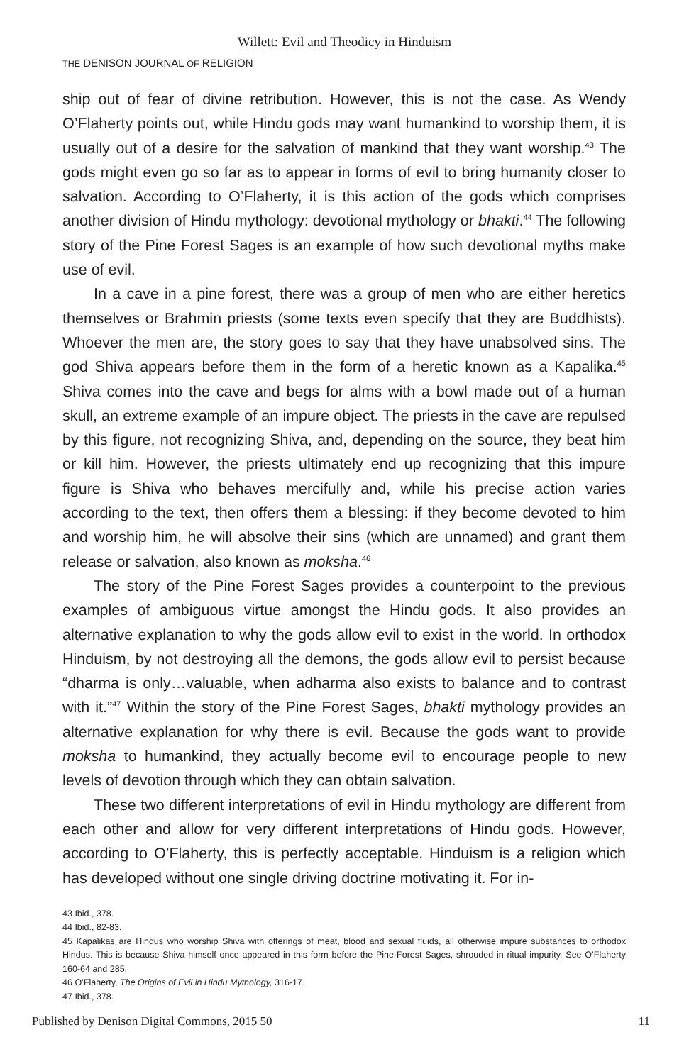Willett: Evil and Theodicy in Hinduism
THE DENISON JOURNAL OF RELIGION
ship out of fear of divine retribution. However, this is not the case. As Wendy O’Flaherty points out, while Hindu gods may want humankind to worship them, it is usually out of a desire for the salvation of mankind that they want worship.<sup>43</sup> The gods might even go so far as to appear in forms of evil to bring humanity closer to salvation. According to O’Flaherty, it is this action of the gods which comprises another division of Hindu mythology: devotional mythology or bhakti.<sup>44</sup> The following story of the Pine Forest Sages is an example of how such devotional myths make use of evil.
In a cave in a pine forest, there was a group of men who are either heretics themselves or Brahmin priests (some texts even specify that they are Buddhists). Whoever the men are, the story goes to say that they have unabsolved sins. The god Shiva appears before them in the form of a heretic known as a Kapalika.<sup>45</sup> Shiva comes into the cave and begs for alms with a bowl made out of a human skull, an extreme example of an impure object. The priests in the cave are repulsed by this figure, not recognizing Shiva, and, depending on the source, they beat him or kill him. However, the priests ultimately end up recognizing that this impure figure is Shiva who behaves mercifully and, while his precise action varies according to the text, then offers them a blessing: if they become devoted to him and worship him, he will absolve their sins (which are unnamed) and grant them release or salvation, also known as moksha.<sup>46</sup>
The story of the Pine Forest Sages provides a counterpoint to the previous examples of ambiguous virtue amongst the Hindu gods. It also provides an alternative explanation to why the gods allow evil to exist in the world. In orthodox Hinduism, by not destroying all the demons, the gods allow evil to persist because “dharma is only…valuable, when adharma also exists to balance and to contrast with it.”<sup>47</sup> Within the story of the Pine Forest Sages, bhakti mythology provides an alternative explanation for why there is evil. Because the gods want to provide moksha to humankind, they actually become evil to encourage people to new levels of devotion through which they can obtain salvation.
These two different interpretations of evil in Hindu mythology are different from each other and allow for very different interpretations of Hindu gods. However, according to O’Flaherty, this is perfectly acceptable. Hinduism is a religion which has developed without one single driving doctrine motivating it. For in-
43 Ibid., 378.
44 Ibid., 82-83.
45 Kapalikas are Hindus who worship Shiva with offerings of meat, blood and sexual fluids, all otherwise impure substances to orthodox Hindus. This is because Shiva himself once appeared in this form before the Pine-Forest Sages, shrouded in ritual impurity. See O’Flaherty 160-64 and 285.
46 O’Flaherty, The Origins of Evil in Hindu Mythology, 316-17.
47 Ibid., 378.
Published by Denison Digital Commons, 2015 50 11